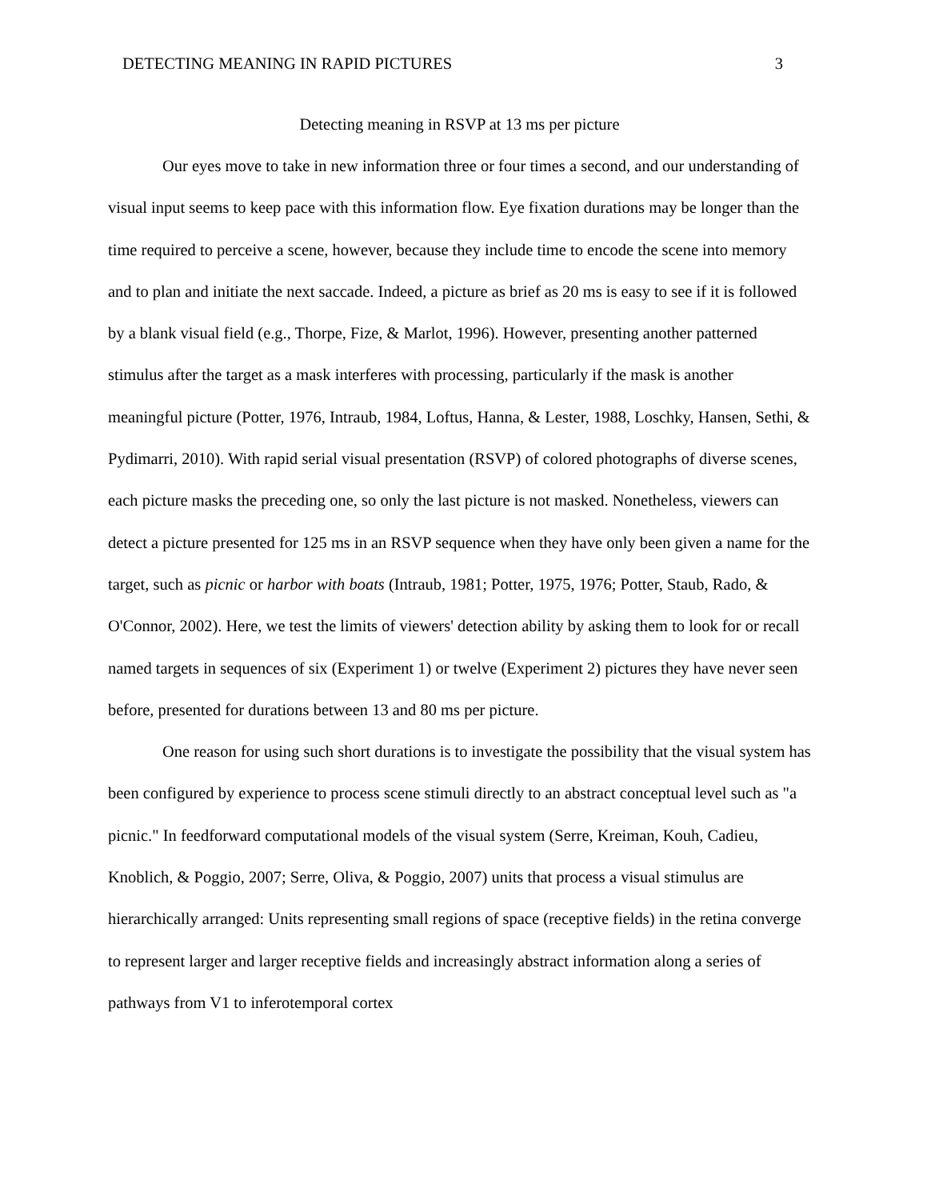DETECTING MEANING IN RAPID PICTURES 3
Detecting meaning in RSVP at 13 ms per picture
Our eyes move to take in new information three or four times a second, and our understanding of visual input seems to keep pace with this information flow. Eye fixation durations may be longer than the time required to perceive a scene, however, because they include time to encode the scene into memory and to plan and initiate the next saccade. Indeed, a picture as brief as 20 ms is easy to see if it is followed by a blank visual field (e.g., Thorpe, Fize, & Marlot, 1996). However, presenting another patterned stimulus after the target as a mask interferes with processing, particularly if the mask is another meaningful picture (Potter, 1976, Intraub, 1984, Loftus, Hanna, & Lester, 1988, Loschky, Hansen, Sethi, & Pydimarri, 2010). With rapid serial visual presentation (RSVP) of colored photographs of diverse scenes, each picture masks the preceding one, so only the last picture is not masked. Nonetheless, viewers can detect a picture presented for 125 ms in an RSVP sequence when they have only been given a name for the target, such as picnic or harbor with boats (Intraub, 1981; Potter, 1975, 1976; Potter, Staub, Rado, & O'Connor, 2002). Here, we test the limits of viewers' detection ability by asking them to look for or recall named targets in sequences of six (Experiment 1) or twelve (Experiment 2) pictures they have never seen before, presented for durations between 13 and 80 ms per picture.
One reason for using such short durations is to investigate the possibility that the visual system has been configured by experience to process scene stimuli directly to an abstract conceptual level such as "a picnic." In feedforward computational models of the visual system (Serre, Kreiman, Kouh, Cadieu, Knoblich, & Poggio, 2007; Serre, Oliva, & Poggio, 2007) units that process a visual stimulus are hierarchically arranged: Units representing small regions of space (receptive fields) in the retina converge to represent larger and larger receptive fields and increasingly abstract information along a series of pathways from V1 to inferotemporal cortex